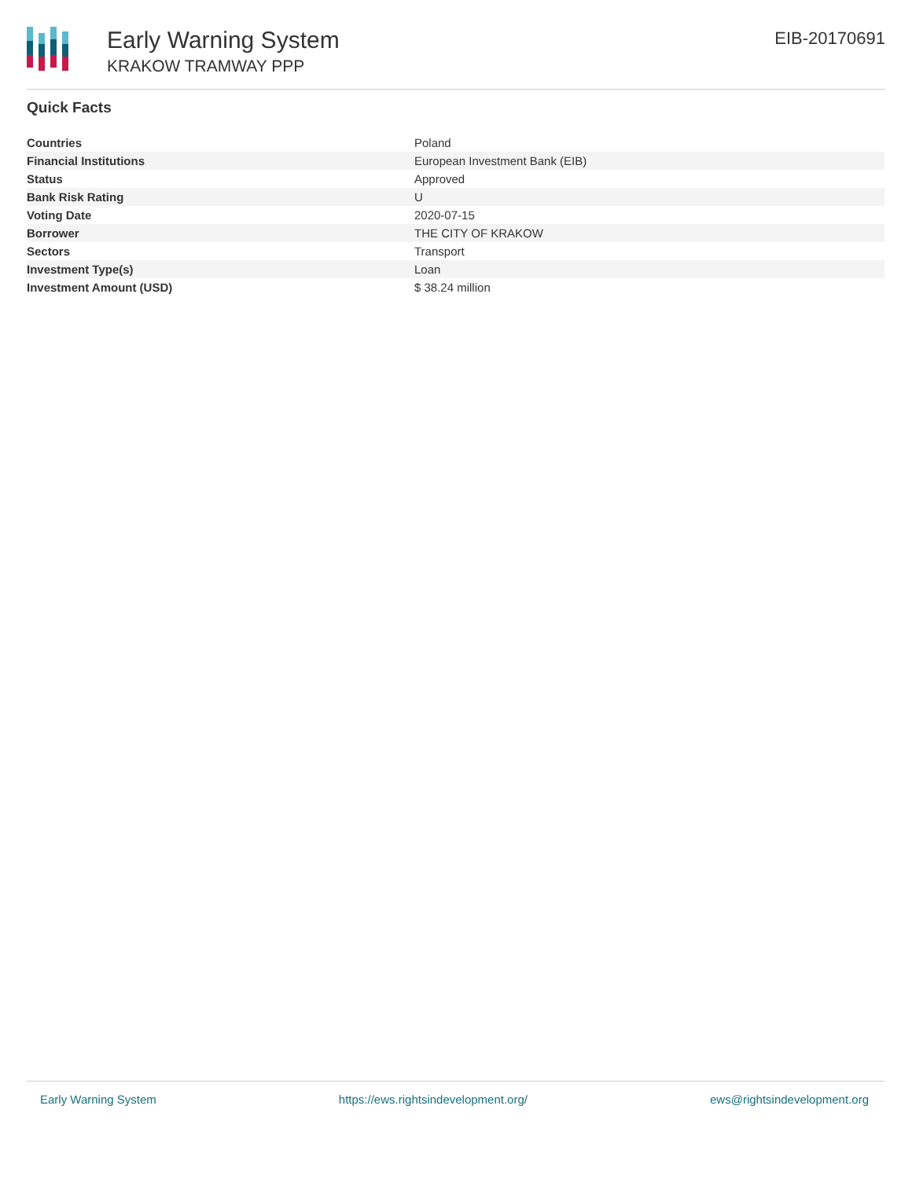Early Warning System
KRAKOW TRAMWAY PPP
EIB-20170691
Quick Facts
| Countries | Poland |
| Financial Institutions | European Investment Bank (EIB) |
| Status | Approved |
| Bank Risk Rating | U |
| Voting Date | 2020-07-15 |
| Borrower | THE CITY OF KRAKOW |
| Sectors | Transport |
| Investment Type(s) | Loan |
| Investment Amount (USD) | $ 38.24 million |
Early Warning System https://ews.rightsindevelopment.org/ ews@rightsindevelopment.org